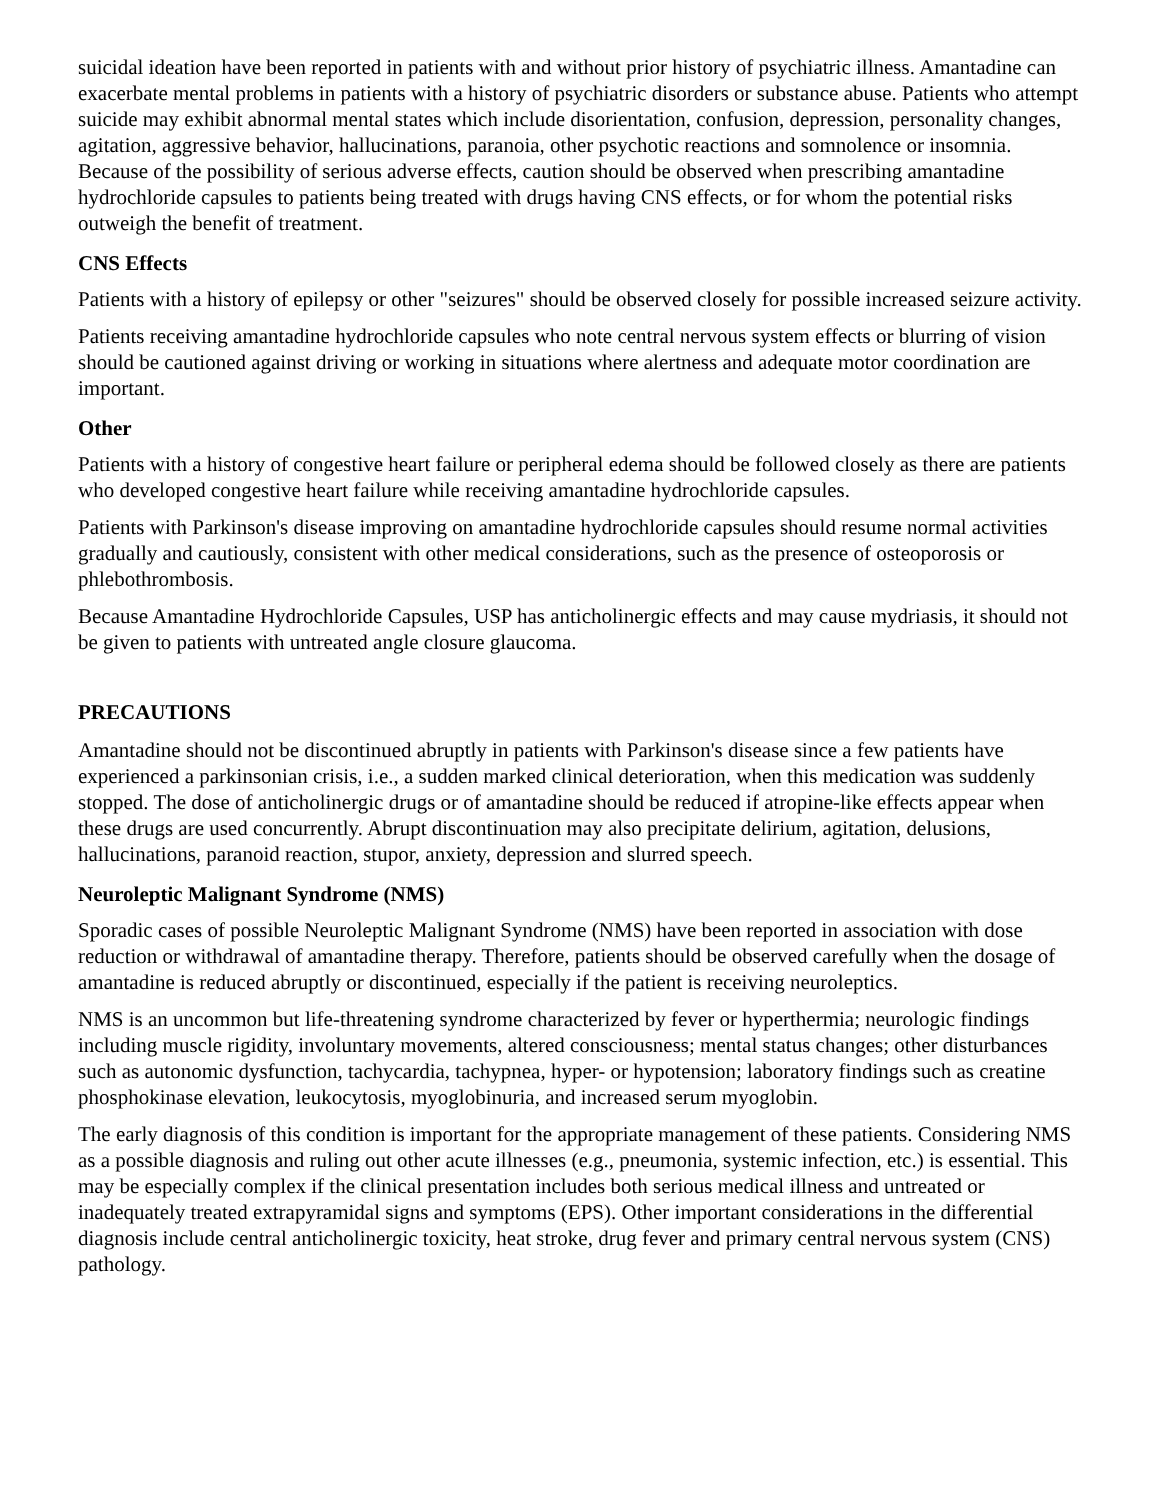suicidal ideation have been reported in patients with and without prior history of psychiatric illness. Amantadine can exacerbate mental problems in patients with a history of psychiatric disorders or substance abuse. Patients who attempt suicide may exhibit abnormal mental states which include disorientation, confusion, depression, personality changes, agitation, aggressive behavior, hallucinations, paranoia, other psychotic reactions and somnolence or insomnia. Because of the possibility of serious adverse effects, caution should be observed when prescribing amantadine hydrochloride capsules to patients being treated with drugs having CNS effects, or for whom the potential risks outweigh the benefit of treatment.
CNS Effects
Patients with a history of epilepsy or other "seizures" should be observed closely for possible increased seizure activity.
Patients receiving amantadine hydrochloride capsules who note central nervous system effects or blurring of vision should be cautioned against driving or working in situations where alertness and adequate motor coordination are important.
Other
Patients with a history of congestive heart failure or peripheral edema should be followed closely as there are patients who developed congestive heart failure while receiving amantadine hydrochloride capsules.
Patients with Parkinson's disease improving on amantadine hydrochloride capsules should resume normal activities gradually and cautiously, consistent with other medical considerations, such as the presence of osteoporosis or phlebothrombosis.
Because Amantadine Hydrochloride Capsules, USP has anticholinergic effects and may cause mydriasis, it should not be given to patients with untreated angle closure glaucoma.
PRECAUTIONS
Amantadine should not be discontinued abruptly in patients with Parkinson's disease since a few patients have experienced a parkinsonian crisis, i.e., a sudden marked clinical deterioration, when this medication was suddenly stopped. The dose of anticholinergic drugs or of amantadine should be reduced if atropine-like effects appear when these drugs are used concurrently. Abrupt discontinuation may also precipitate delirium, agitation, delusions, hallucinations, paranoid reaction, stupor, anxiety, depression and slurred speech.
Neuroleptic Malignant Syndrome (NMS)
Sporadic cases of possible Neuroleptic Malignant Syndrome (NMS) have been reported in association with dose reduction or withdrawal of amantadine therapy. Therefore, patients should be observed carefully when the dosage of amantadine is reduced abruptly or discontinued, especially if the patient is receiving neuroleptics.
NMS is an uncommon but life-threatening syndrome characterized by fever or hyperthermia; neurologic findings including muscle rigidity, involuntary movements, altered consciousness; mental status changes; other disturbances such as autonomic dysfunction, tachycardia, tachypnea, hyper- or hypotension; laboratory findings such as creatine phosphokinase elevation, leukocytosis, myoglobinuria, and increased serum myoglobin.
The early diagnosis of this condition is important for the appropriate management of these patients. Considering NMS as a possible diagnosis and ruling out other acute illnesses (e.g., pneumonia, systemic infection, etc.) is essential. This may be especially complex if the clinical presentation includes both serious medical illness and untreated or inadequately treated extrapyramidal signs and symptoms (EPS). Other important considerations in the differential diagnosis include central anticholinergic toxicity, heat stroke, drug fever and primary central nervous system (CNS) pathology.